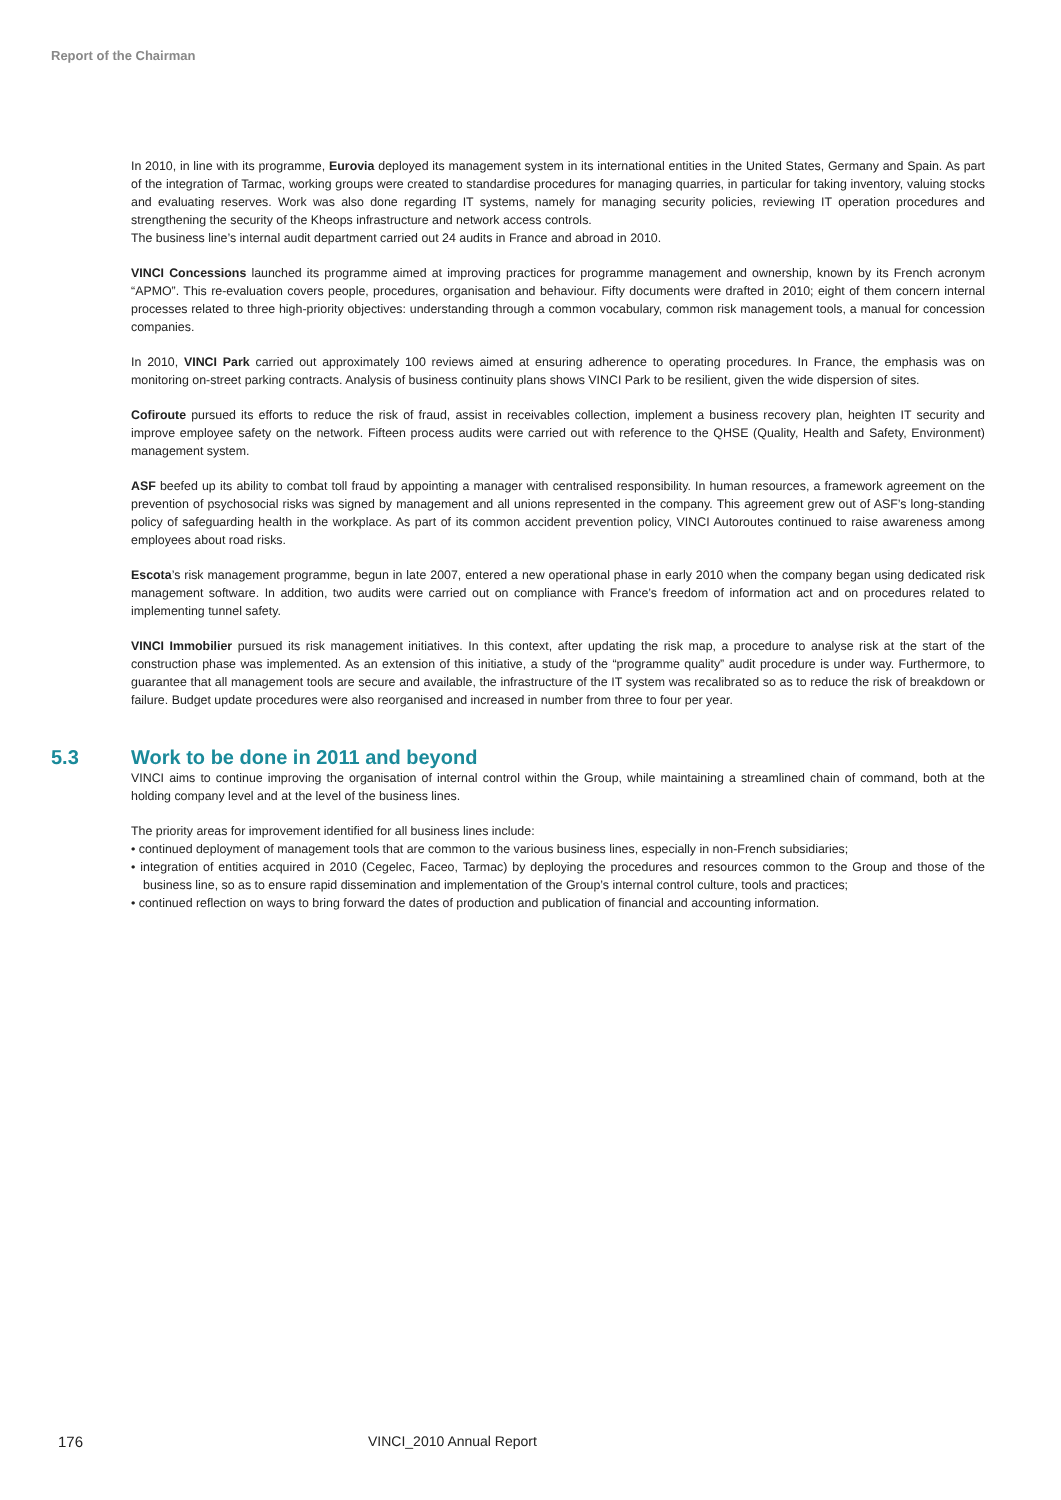Report of the Chairman
In 2010, in line with its programme, Eurovia deployed its management system in its international entities in the United States, Germany and Spain. As part of the integration of Tarmac, working groups were created to standardise procedures for managing quarries, in particular for taking inventory, valuing stocks and evaluating reserves. Work was also done regarding IT systems, namely for managing security policies, reviewing IT operation procedures and strengthening the security of the Kheops infrastructure and network access controls.
The business line’s internal audit department carried out 24 audits in France and abroad in 2010.
VINCI Concessions launched its programme aimed at improving practices for programme management and ownership, known by its French acronym “APMO”. This re-evaluation covers people, procedures, organisation and behaviour. Fifty documents were drafted in 2010; eight of them concern internal processes related to three high-priority objectives: understanding through a common vocabulary, common risk management tools, a manual for concession companies.
In 2010, VINCI Park carried out approximately 100 reviews aimed at ensuring adherence to operating procedures. In France, the emphasis was on monitoring on-street parking contracts. Analysis of business continuity plans shows VINCI Park to be resilient, given the wide dispersion of sites.
Cofiroute pursued its efforts to reduce the risk of fraud, assist in receivables collection, implement a business recovery plan, heighten IT security and improve employee safety on the network. Fifteen process audits were carried out with reference to the QHSE (Quality, Health and Safety, Environment) management system.
ASF beefed up its ability to combat toll fraud by appointing a manager with centralised responsibility. In human resources, a framework agreement on the prevention of psychosocial risks was signed by management and all unions represented in the company. This agreement grew out of ASF’s long-standing policy of safeguarding health in the workplace. As part of its common accident prevention policy, VINCI Autoroutes continued to raise awareness among employees about road risks.
Escota’s risk management programme, begun in late 2007, entered a new operational phase in early 2010 when the company began using dedicated risk management software. In addition, two audits were carried out on compliance with France’s freedom of information act and on procedures related to implementing tunnel safety.
VINCI Immobilier pursued its risk management initiatives. In this context, after updating the risk map, a procedure to analyse risk at the start of the construction phase was implemented. As an extension of this initiative, a study of the “programme quality” audit procedure is under way. Furthermore, to guarantee that all management tools are secure and available, the infrastructure of the IT system was recalibrated so as to reduce the risk of breakdown or failure. Budget update procedures were also reorganised and increased in number from three to four per year.
5.3 Work to be done in 2011 and beyond
VINCI aims to continue improving the organisation of internal control within the Group, while maintaining a streamlined chain of command, both at the holding company level and at the level of the business lines.
The priority areas for improvement identified for all business lines include:
• continued deployment of management tools that are common to the various business lines, especially in non-French subsidiaries;
• integration of entities acquired in 2010 (Cegelec, Faceo, Tarmac) by deploying the procedures and resources common to the Group and those of the business line, so as to ensure rapid dissemination and implementation of the Group’s internal control culture, tools and practices;
• continued reflection on ways to bring forward the dates of production and publication of financial and accounting information.
176 VINCI_2010 Annual Report